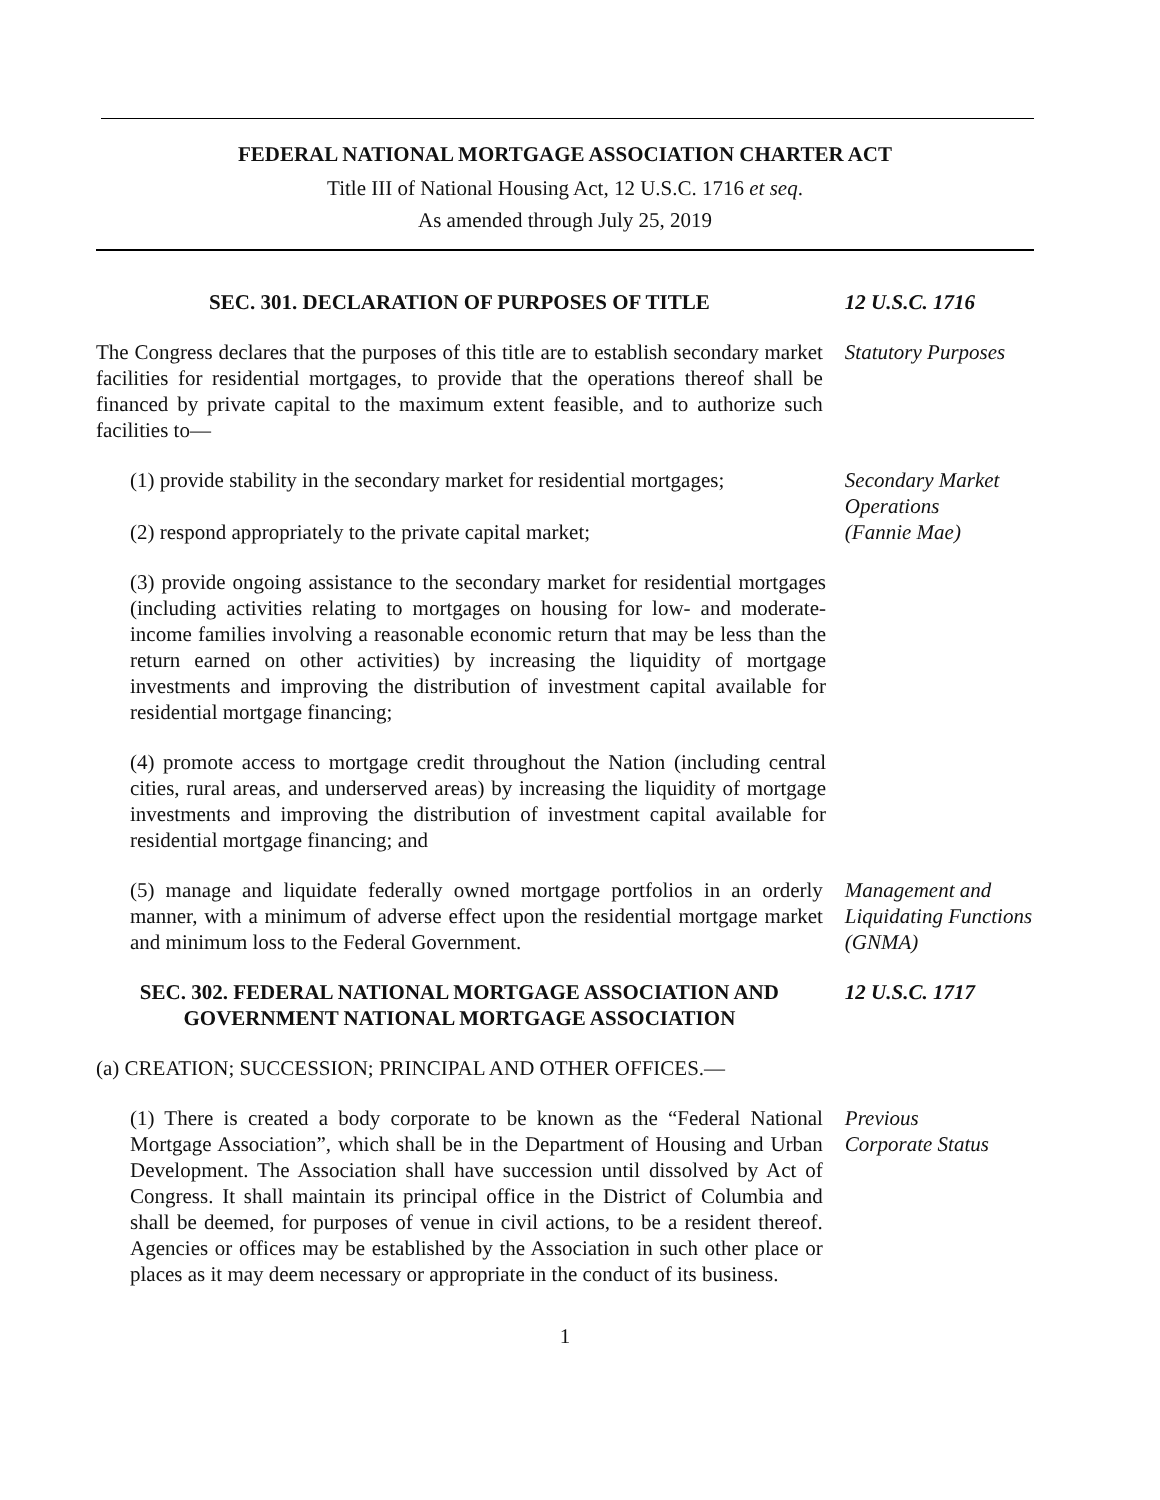FEDERAL NATIONAL MORTGAGE ASSOCIATION CHARTER ACT
Title III of National Housing Act, 12 U.S.C. 1716 et seq.
As amended through July 25, 2019
SEC. 301. DECLARATION OF PURPOSES OF TITLE 12 U.S.C. 1716
The Congress declares that the purposes of this title are to establish secondary market facilities for residential mortgages, to provide that the operations thereof shall be financed by private capital to the maximum extent feasible, and to authorize such facilities to—
Statutory Purposes
(1) provide stability in the secondary market for residential mortgages;
(2) respond appropriately to the private capital market;
Secondary Market Operations
(Fannie Mae)
(3) provide ongoing assistance to the secondary market for residential mortgages (including activities relating to mortgages on housing for low- and moderate-income families involving a reasonable economic return that may be less than the return earned on other activities) by increasing the liquidity of mortgage investments and improving the distribution of invest­ment capital available for residential mortgage financing;
(4) promote access to mortgage credit throughout the Nation (including central cities, rural areas, and underserved areas) by increasing the liquidity of mortgage investments and improving the distribution of investment capital available for residential mortgage financing; and
(5) manage and liquidate federally owned mortgage portfolios in an orderly manner, with a minimum of adverse effect upon the residential mortgage market and minimum loss to the Federal Government.
Management and Liquidating Functions (GNMA)
SEC. 302. FEDERAL NATIONAL MORTGAGE ASSOCIATION AND GOVERNMENT NATIONAL MORTGAGE ASSOCIATION
12 U.S.C. 1717
(a) CREATION; SUCCESSION; PRINCIPAL AND OTHER OFFICES.—
(1) There is created a body corporate to be known as the “Federal National Mortgage Association”, which shall be in the Department of Housing and Urban Development. The Association shall have succession until dissolved by Act of Congress. It shall maintain its principal office in the District of Columbia and shall be deemed, for purposes of venue in civil actions, to be a resident thereof. Agencies or offices may be established by the Associa­tion in such other place or places as it may deem necessary or appropriate in the conduct of its business.
Previous
Corporate Status
1